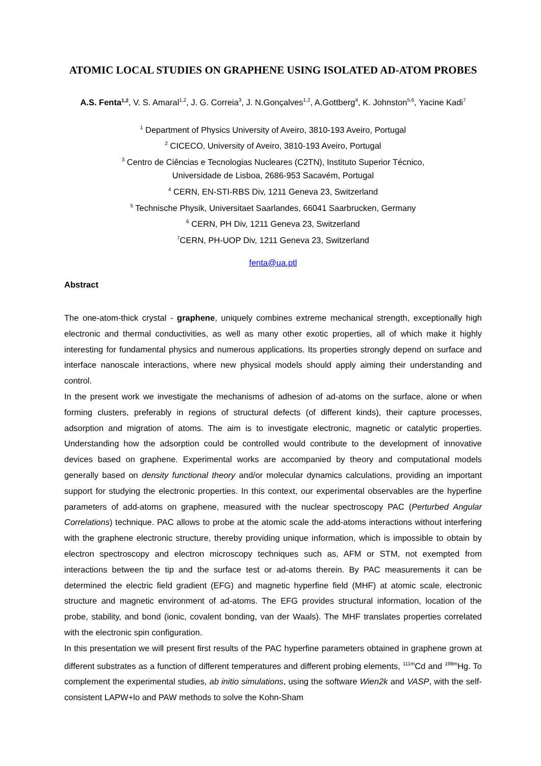ATOMIC LOCAL STUDIES ON GRAPHENE USING ISOLATED AD-ATOM PROBES
A.S. Fenta<sup>1,2</sup>, V. S. Amaral<sup>1,2</sup>, J. G. Correia<sup>3</sup>, J. N.Gonçalves<sup>1,2</sup>, A.Gottberg<sup>4</sup>, K. Johnston<sup>5,6</sup>, Yacine Kadi<sup>7</sup>
<sup>1</sup> Department of Physics University of Aveiro, 3810-193 Aveiro, Portugal
<sup>2</sup> CICECO, University of Aveiro, 3810-193 Aveiro, Portugal
<sup>3</sup> Centro de Ciências e Tecnologias Nucleares (C2TN), Instituto Superior Técnico,
Universidade de Lisboa, 2686-953 Sacavém, Portugal
<sup>4</sup> CERN, EN-STI-RBS Div, 1211 Geneva 23, Switzerland
<sup>5</sup> Technische Physik, Universitaet Saarlandes, 66041 Saarbrucken, Germany
<sup>6</sup> CERN, PH Div, 1211 Geneva 23, Switzerland
<sup>7</sup>CERN, PH-UOP Div, 1211 Geneva 23, Switzerland
fenta@ua.ptl
Abstract
The one-atom-thick crystal - graphene, uniquely combines extreme mechanical strength, exceptionally high electronic and thermal conductivities, as well as many other exotic properties, all of which make it highly interesting for fundamental physics and numerous applications. Its properties strongly depend on surface and interface nanoscale interactions, where new physical models should apply aiming their understanding and control.
In the present work we investigate the mechanisms of adhesion of ad-atoms on the surface, alone or when forming clusters, preferably in regions of structural defects (of different kinds), their capture processes, adsorption and migration of atoms. The aim is to investigate electronic, magnetic or catalytic properties. Understanding how the adsorption could be controlled would contribute to the development of innovative devices based on graphene. Experimental works are accompanied by theory and computational models generally based on density functional theory and/or molecular dynamics calculations, providing an important support for studying the electronic properties. In this context, our experimental observables are the hyperfine parameters of add-atoms on graphene, measured with the nuclear spectroscopy PAC (Perturbed Angular Correlations) technique. PAC allows to probe at the atomic scale the add-atoms interactions without interfering with the graphene electronic structure, thereby providing unique information, which is impossible to obtain by electron spectroscopy and electron microscopy techniques such as, AFM or STM, not exempted from interactions between the tip and the surface test or ad-atoms therein. By PAC measurements it can be determined the electric field gradient (EFG) and magnetic hyperfine field (MHF) at atomic scale, electronic structure and magnetic environment of ad-atoms. The EFG provides structural information, location of the probe, stability, and bond (ionic, covalent bonding, van der Waals). The MHF translates properties correlated with the electronic spin configuration.
In this presentation we will present first results of the PAC hyperfine parameters obtained in graphene grown at different substrates as a function of different temperatures and different probing elements, <sup>111m</sup>Cd and <sup>199m</sup>Hg. To complement the experimental studies, ab initio simulations, using the software Wien2k and VASP, with the self-consistent LAPW+lo and PAW methods to solve the Kohn-Sham